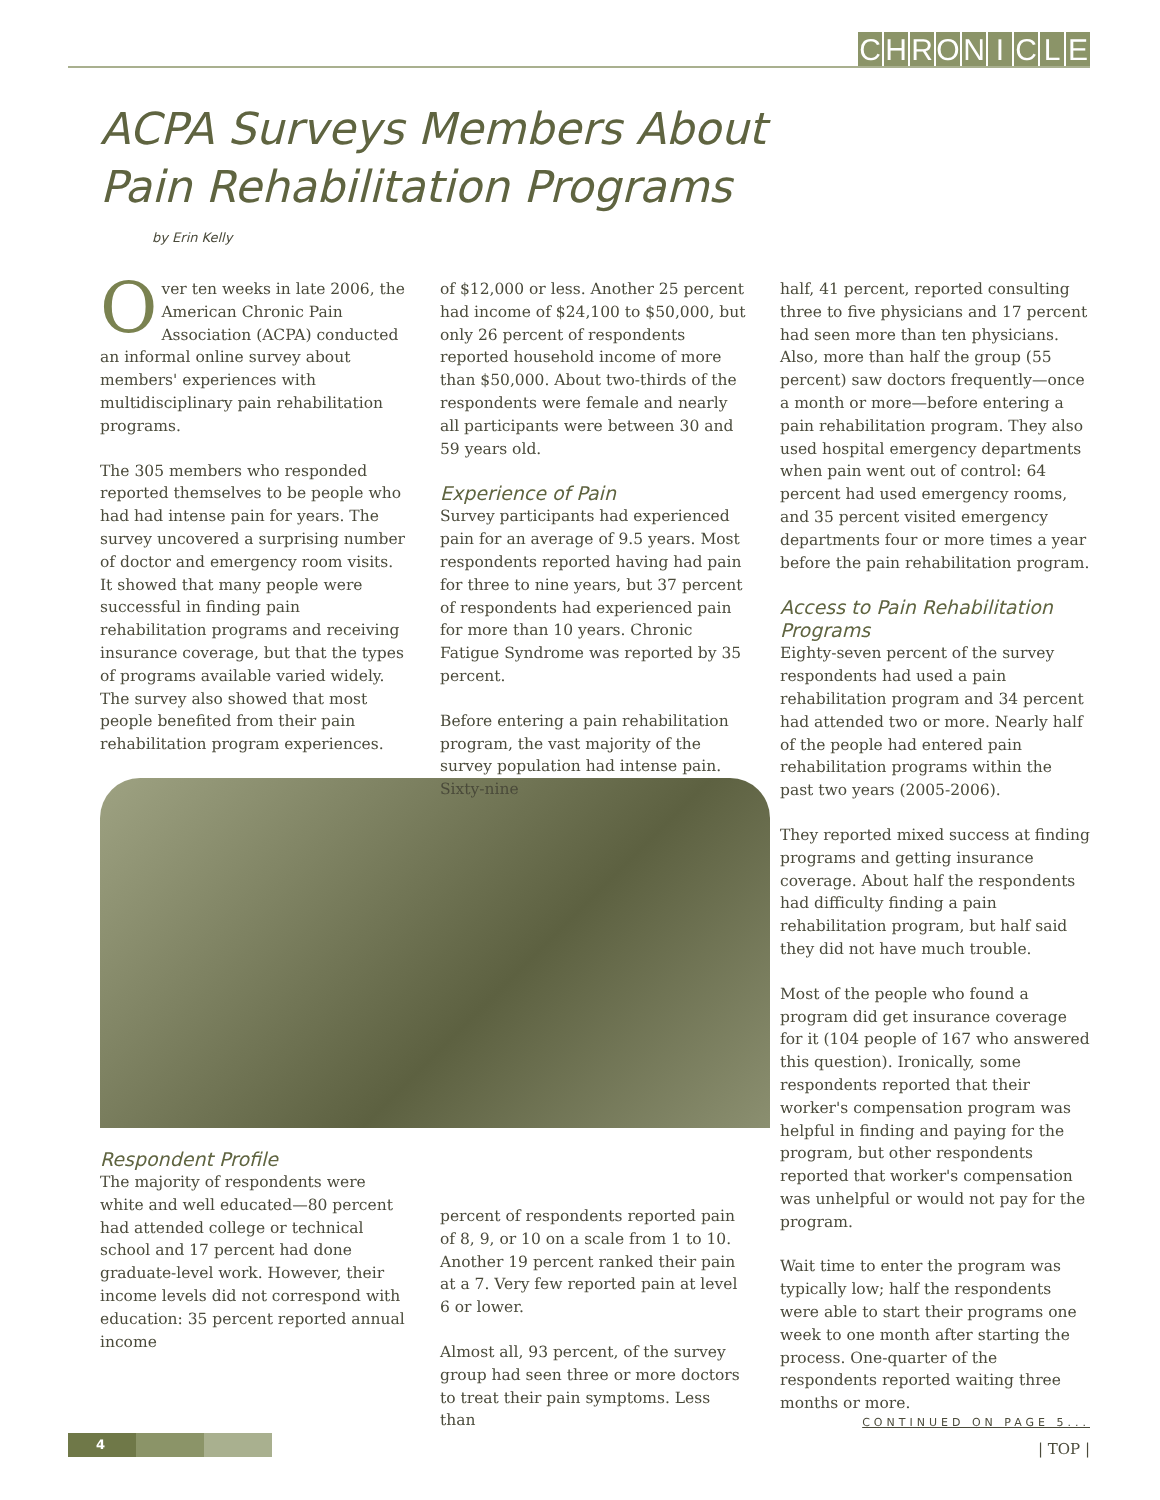CHRONICLE
ACPA Surveys Members About
Pain Rehabilitation Programs
by Erin Kelly
Over ten weeks in late 2006, the American Chronic Pain Association (ACPA) conducted an informal online survey about members' experiences with multidisciplinary pain rehabilitation programs.
The 305 members who responded reported themselves to be people who had had intense pain for years. The survey uncovered a surprising number of doctor and emergency room visits. It showed that many people were successful in finding pain rehabilitation programs and receiving insurance coverage, but that the types of programs available varied widely. The survey also showed that most people benefited from their pain rehabilitation program experiences.
Respondent Profile
The majority of respondents were white and well educated—80 percent had attended college or technical school and 17 percent had done graduate-level work. However, their income levels did not correspond with education: 35 percent reported annual income
of $12,000 or less. Another 25 percent had income of $24,100 to $50,000, but only 26 percent of respondents reported household income of more than $50,000. About two-thirds of the respondents were female and nearly all participants were between 30 and 59 years old.
Experience of Pain
Survey participants had experienced pain for an average of 9.5 years. Most respondents reported having had pain for three to nine years, but 37 percent of respondents had experienced pain for more than 10 years. Chronic Fatigue Syndrome was reported by 35 percent.
Before entering a pain rehabilitation program, the vast majority of the survey population had intense pain. Sixty-nine
percent of respondents reported pain of 8, 9, or 10 on a scale from 1 to 10. Another 19 percent ranked their pain at a 7. Very few reported pain at level 6 or lower.
Almost all, 93 percent, of the survey group had seen three or more doctors to treat their pain symptoms. Less than
half, 41 percent, reported consulting three to five physicians and 17 percent had seen more than ten physicians. Also, more than half the group (55 percent) saw doctors frequently—once a month or more—before entering a pain rehabilitation program. They also used hospital emergency departments when pain went out of control: 64 percent had used emergency rooms, and 35 percent visited emergency departments four or more times a year before the pain rehabilitation program.
Access to Pain Rehabilitation Programs
Eighty-seven percent of the survey respondents had used a pain rehabilitation program and 34 percent had attended two or more. Nearly half of the people had entered pain rehabilitation programs within the past two years (2005-2006).
They reported mixed success at finding programs and getting insurance coverage. About half the respondents had difficulty finding a pain rehabilitation program, but half said they did not have much trouble.
Most of the people who found a program did get insurance coverage for it (104 people of 167 who answered this question). Ironically, some respondents reported that their worker's compensation program was helpful in finding and paying for the program, but other respondents reported that worker's compensation was unhelpful or would not pay for the program.
Wait time to enter the program was typically low; half the respondents were able to start their programs one week to one month after starting the process. One-quarter of the respondents reported waiting three months or more.
CONTINUED ON PAGE 5...
4 | TOP |